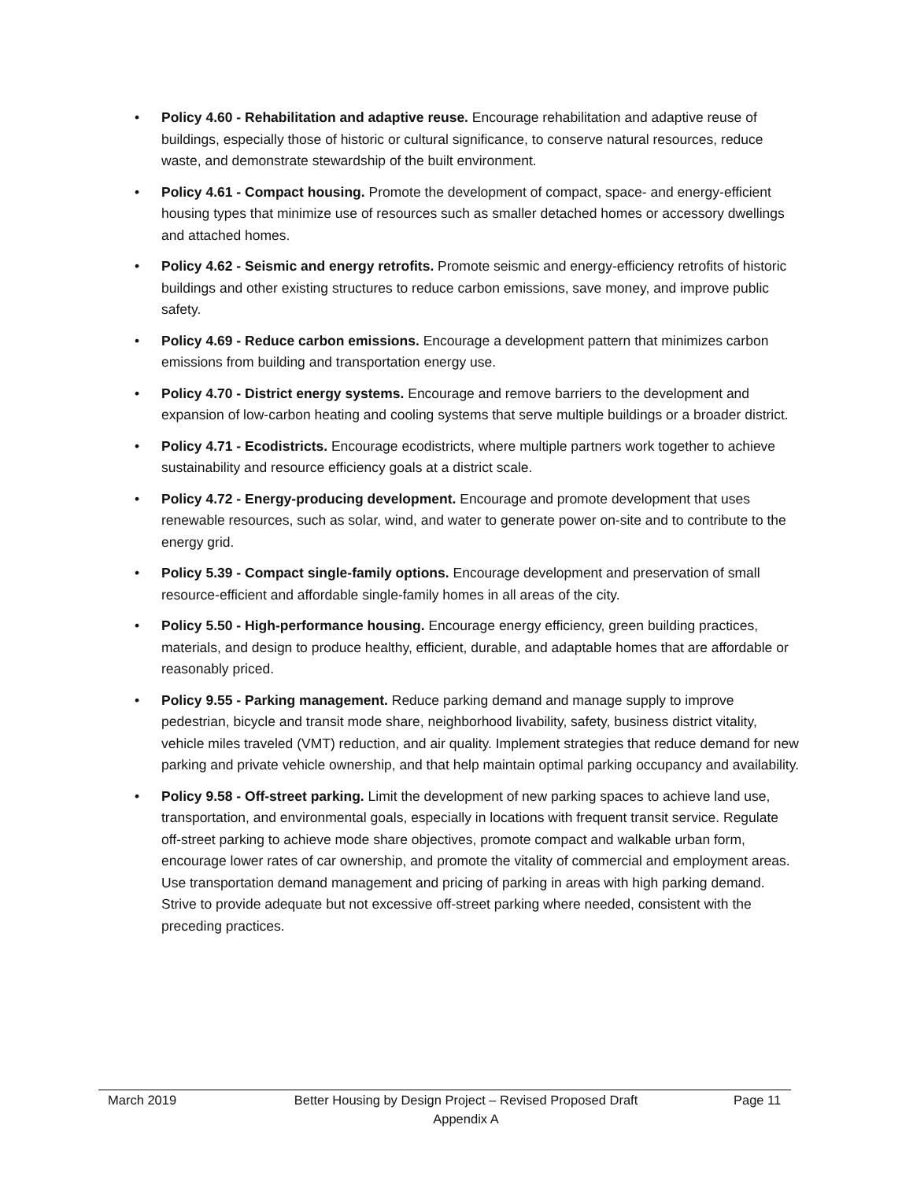• Policy 4.60 - Rehabilitation and adaptive reuse. Encourage rehabilitation and adaptive reuse of buildings, especially those of historic or cultural significance, to conserve natural resources, reduce waste, and demonstrate stewardship of the built environment.
• Policy 4.61 - Compact housing. Promote the development of compact, space- and energy-efficient housing types that minimize use of resources such as smaller detached homes or accessory dwellings and attached homes.
• Policy 4.62 - Seismic and energy retrofits. Promote seismic and energy-efficiency retrofits of historic buildings and other existing structures to reduce carbon emissions, save money, and improve public safety.
• Policy 4.69 - Reduce carbon emissions. Encourage a development pattern that minimizes carbon emissions from building and transportation energy use.
• Policy 4.70 - District energy systems. Encourage and remove barriers to the development and expansion of low-carbon heating and cooling systems that serve multiple buildings or a broader district.
• Policy 4.71 - Ecodistricts. Encourage ecodistricts, where multiple partners work together to achieve sustainability and resource efficiency goals at a district scale.
• Policy 4.72 - Energy-producing development. Encourage and promote development that uses renewable resources, such as solar, wind, and water to generate power on-site and to contribute to the energy grid.
• Policy 5.39 - Compact single-family options. Encourage development and preservation of small resource-efficient and affordable single-family homes in all areas of the city.
• Policy 5.50 - High-performance housing. Encourage energy efficiency, green building practices, materials, and design to produce healthy, efficient, durable, and adaptable homes that are affordable or reasonably priced.
• Policy 9.55 - Parking management. Reduce parking demand and manage supply to improve pedestrian, bicycle and transit mode share, neighborhood livability, safety, business district vitality, vehicle miles traveled (VMT) reduction, and air quality. Implement strategies that reduce demand for new parking and private vehicle ownership, and that help maintain optimal parking occupancy and availability.
• Policy 9.58 - Off-street parking. Limit the development of new parking spaces to achieve land use, transportation, and environmental goals, especially in locations with frequent transit service. Regulate off-street parking to achieve mode share objectives, promote compact and walkable urban form, encourage lower rates of car ownership, and promote the vitality of commercial and employment areas. Use transportation demand management and pricing of parking in areas with high parking demand. Strive to provide adequate but not excessive off-street parking where needed, consistent with the preceding practices.
March 2019 Better Housing by Design Project – Revised Proposed Draft
Appendix A
Page 11